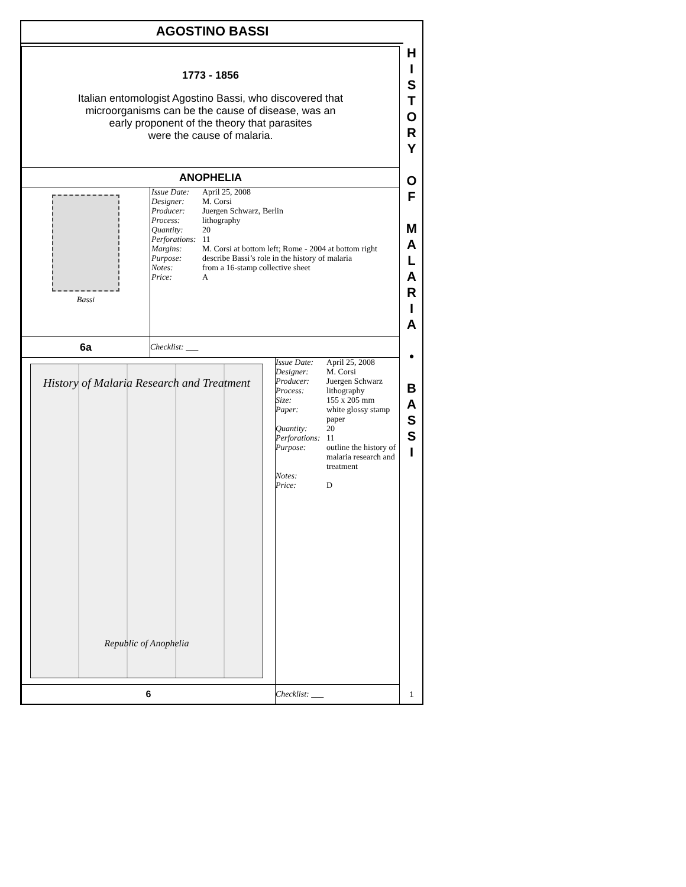AGOSTINO BASSI
H
I
S
T
O
R
Y
O
F
M
A
L
A
R
I
A
•
B
A
S
S
I
1773 - 1856
Italian entomologist Agostino Bassi, who discovered that
microorganisms can be the cause of disease, was an
early proponent of the theory that parasites
were the cause of malaria.
ANOPHELIA
| Bassi | / Issue Date: / April 25, 2008 / / Designer: / M. Corsi / / Producer: / Juergen Schwarz, Berlin / / Process: / lithography / / Quantity: / 20 / / Perforations: / 11 / / Margins: / M. Corsi at bottom left; Rome - 2004 at bottom right / / Purpose: / describe Bassi’s role in the history of malaria / / Notes: / from a 16-stamp collective sheet / / Price: / A / |
| 6a | Checklist: ___ |
| History of Malaria Research and Treatment Republic of Anophelia | / Issue Date: / April 25, 2008 / / Designer: / M. Corsi / / Producer: / Juergen Schwarz / / Process: / lithography / / Size: / 155 x 205 mm / / Paper: / white glossy stamp paper / / Quantity: / 20 / / Perforations: / 11 / / Purpose: / outline the history of malaria research and treatment / / Notes: / / / Price: / D / |
| 6 | Checklist: ___ |
1